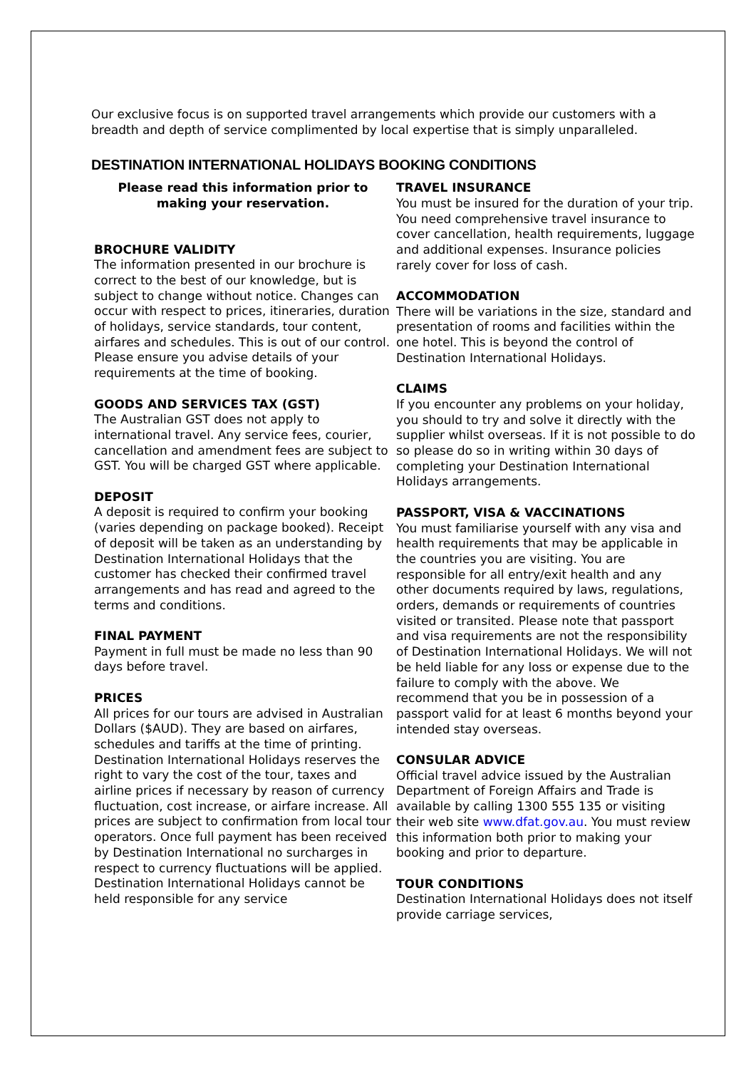Our exclusive focus is on supported travel arrangements which provide our customers with a breadth and depth of service complimented by local expertise that is simply unparalleled.
DESTINATION INTERNATIONAL HOLIDAYS BOOKING CONDITIONS
Please read this information prior to making your reservation.
BROCHURE VALIDITY
The information presented in our brochure is correct to the best of our knowledge, but is subject to change without notice. Changes can occur with respect to prices, itineraries, duration of holidays, service standards, tour content, airfares and schedules. This is out of our control. Please ensure you advise details of your requirements at the time of booking.
GOODS AND SERVICES TAX (GST)
The Australian GST does not apply to international travel. Any service fees, courier, cancellation and amendment fees are subject to GST. You will be charged GST where applicable.
DEPOSIT
A deposit is required to confirm your booking (varies depending on package booked). Receipt of deposit will be taken as an understanding by Destination International Holidays that the customer has checked their confirmed travel arrangements and has read and agreed to the terms and conditions.
FINAL PAYMENT
Payment in full must be made no less than 90 days before travel.
PRICES
All prices for our tours are advised in Australian Dollars ($AUD). They are based on airfares, schedules and tariffs at the time of printing. Destination International Holidays reserves the right to vary the cost of the tour, taxes and airline prices if necessary by reason of currency fluctuation, cost increase, or airfare increase. All prices are subject to confirmation from local tour operators. Once full payment has been received by Destination International no surcharges in respect to currency fluctuations will be applied. Destination International Holidays cannot be held responsible for any service
TRAVEL INSURANCE
You must be insured for the duration of your trip. You need comprehensive travel insurance to cover cancellation, health requirements, luggage and additional expenses. Insurance policies rarely cover for loss of cash.
ACCOMMODATION
There will be variations in the size, standard and presentation of rooms and facilities within the one hotel. This is beyond the control of Destination International Holidays.
CLAIMS
If you encounter any problems on your holiday, you should to try and solve it directly with the supplier whilst overseas. If it is not possible to do so please do so in writing within 30 days of completing your Destination International Holidays arrangements.
PASSPORT, VISA & VACCINATIONS
You must familiarise yourself with any visa and health requirements that may be applicable in the countries you are visiting. You are responsible for all entry/exit health and any other documents required by laws, regulations, orders, demands or requirements of countries visited or transited. Please note that passport and visa requirements are not the responsibility of Destination International Holidays. We will not be held liable for any loss or expense due to the failure to comply with the above. We recommend that you be in possession of a passport valid for at least 6 months beyond your intended stay overseas.
CONSULAR ADVICE
Official travel advice issued by the Australian Department of Foreign Affairs and Trade is available by calling 1300 555 135 or visiting their web site www.dfat.gov.au. You must review this information both prior to making your booking and prior to departure.
TOUR CONDITIONS
Destination International Holidays does not itself provide carriage services,